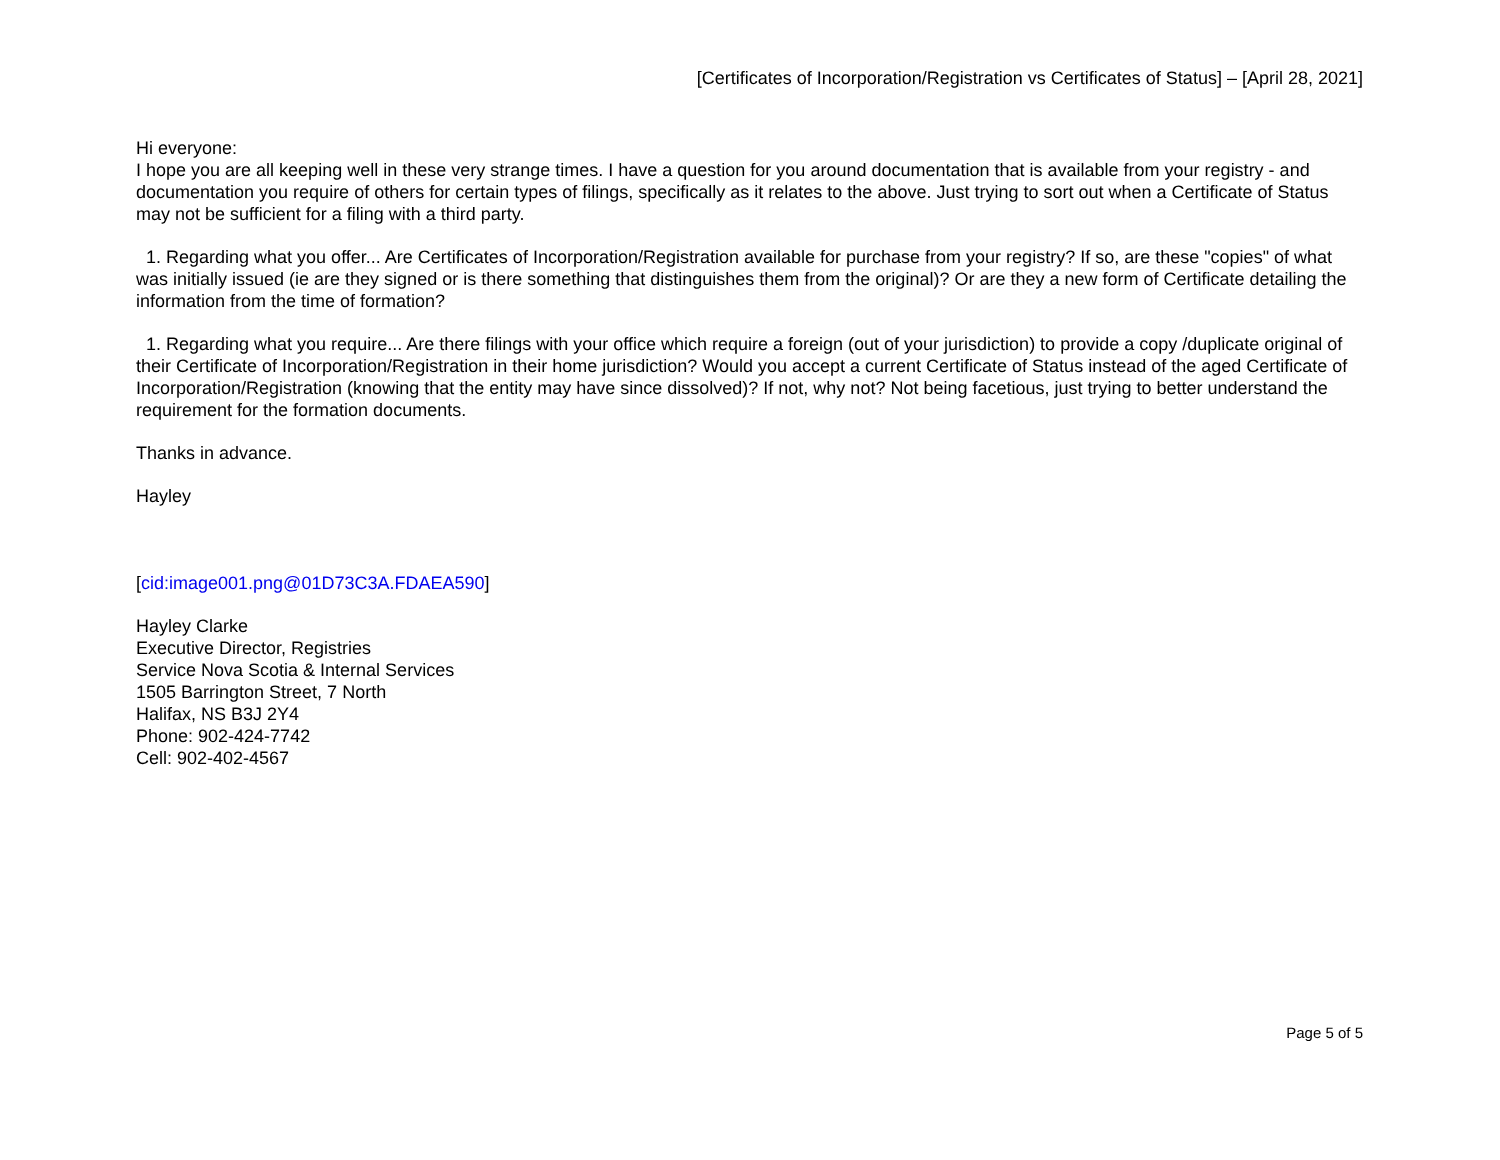[Certificates of Incorporation/Registration vs Certificates of Status] – [April 28, 2021]
Hi everyone:
I hope you are all keeping well in these very strange times. I have a question for you around documentation that is available from your registry - and documentation you require of others for certain types of filings, specifically as it relates to the above. Just trying to sort out when a Certificate of Status may not be sufficient for a filing with a third party.
1. Regarding what you offer... Are Certificates of Incorporation/Registration available for purchase from your registry? If so, are these "copies" of what was initially issued (ie are they signed or is there something that distinguishes them from the original)? Or are they a new form of Certificate detailing the information from the time of formation?
1. Regarding what you require... Are there filings with your office which require a foreign (out of your jurisdiction) to provide a copy /duplicate original of their Certificate of Incorporation/Registration in their home jurisdiction? Would you accept a current Certificate of Status instead of the aged Certificate of Incorporation/Registration (knowing that the entity may have since dissolved)? If not, why not? Not being facetious, just trying to better understand the requirement for the formation documents.
Thanks in advance.
Hayley
[cid:image001.png@01D73C3A.FDAEA590]
Hayley Clarke
Executive Director, Registries
Service Nova Scotia & Internal Services
1505 Barrington Street, 7 North
Halifax, NS B3J 2Y4
Phone: 902-424-7742
Cell: 902-402-4567
Page 5 of 5